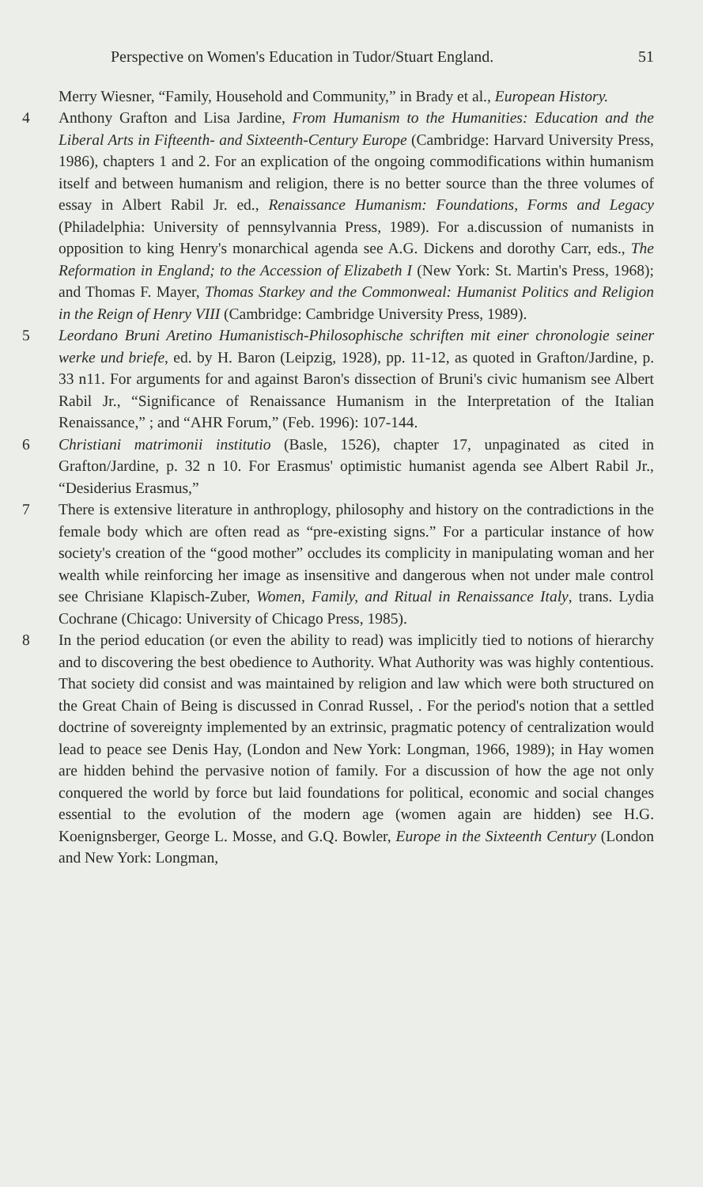Perspective on Women's Education in Tudor/Stuart England. 51
Merry Wiesner, “Family, Household and Community,” in Brady et al., European History.
4 Anthony Grafton and Lisa Jardine, From Humanism to the Humanities: Education and the Liberal Arts in Fifteenth- and Sixteenth-Century Europe (Cambridge: Harvard University Press, 1986), chapters 1 and 2. For an explication of the ongoing commodifications within humanism itself and between humanism and religion, there is no better source than the three volumes of essay in Albert Rabil Jr. ed., Renaissance Humanism: Foundations, Forms and Legacy (Philadelphia: University of pennsylvannia Press, 1989). For a.discussion of numanists in opposition to king Henry's monarchical agenda see A.G. Dickens and dorothy Carr, eds., The Reformation in England; to the Accession of Elizabeth I (New York: St. Martin's Press, 1968); and Thomas F. Mayer, Thomas Starkey and the Commonweal: Humanist Politics and Religion in the Reign of Henry VIII (Cambridge: Cambridge University Press, 1989).
5 Leordano Bruni Aretino Humanistisch-Philosophische schriften mit einer chronologie seiner werke und briefe, ed. by H. Baron (Leipzig, 1928), pp. 11-12, as quoted in Grafton/Jardine, p. 33 n11. For arguments for and against Baron's dissection of Bruni's civic humanism see Albert Rabil Jr., “Significance of Renaissance Humanism in the Interpretation of the Italian Renaissance,” ; and “AHR Forum,” (Feb. 1996): 107-144.
6 Christiani matrimonii institutio (Basle, 1526), chapter 17, unpaginated as cited in Grafton/Jardine, p. 32 n 10. For Erasmus' optimistic humanist agenda see Albert Rabil Jr., “Desiderius Erasmus,”
7 There is extensive literature in anthroplogy, philosophy and history on the contradictions in the female body which are often read as “pre-existing signs.” For a particular instance of how society's creation of the “good mother” occludes its complicity in manipulating woman and her wealth while reinforcing her image as insensitive and dangerous when not under male control see Chrisiane Klapisch-Zuber, Women, Family, and Ritual in Renaissance Italy, trans. Lydia Cochrane (Chicago: University of Chicago Press, 1985).
8 In the period education (or even the ability to read) was implicitly tied to notions of hierarchy and to discovering the best obedience to Authority. What Authority was was highly contentious. That society did consist and was maintained by religion and law which were both structured on the Great Chain of Being is discussed in Conrad Russel, . For the period's notion that a settled doctrine of sovereignty implemented by an extrinsic, pragmatic potency of centralization would lead to peace see Denis Hay, (London and New York: Longman, 1966, 1989); in Hay women are hidden behind the pervasive notion of family. For a discussion of how the age not only conquered the world by force but laid foundations for political, economic and social changes essential to the evolution of the modern age (women again are hidden) see H.G. Koenignsberger, George L. Mosse, and G.Q. Bowler, Europe in the Sixteenth Century (London and New York: Longman,